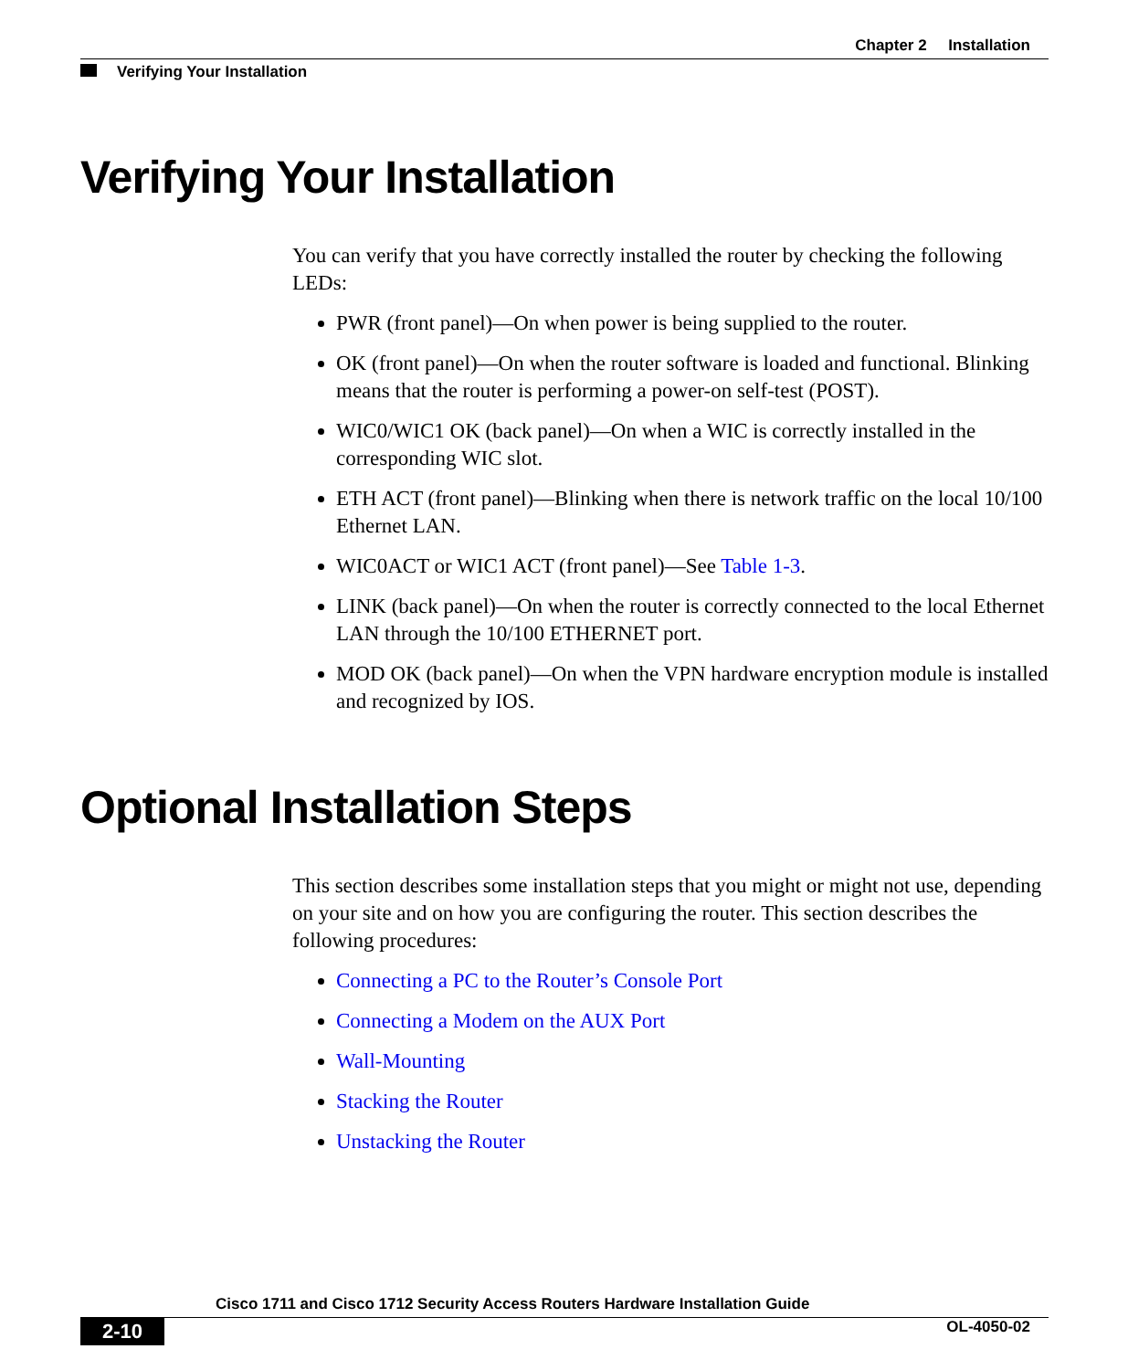Chapter 2 Installation
Verifying Your Installation
Verifying Your Installation
You can verify that you have correctly installed the router by checking the following LEDs:
PWR (front panel)—On when power is being supplied to the router.
OK (front panel)—On when the router software is loaded and functional. Blinking means that the router is performing a power-on self-test (POST).
WIC0/WIC1 OK (back panel)—On when a WIC is correctly installed in the corresponding WIC slot.
ETH ACT (front panel)—Blinking when there is network traffic on the local 10/100 Ethernet LAN.
WIC0ACT or WIC1 ACT (front panel)—See Table 1-3.
LINK (back panel)—On when the router is correctly connected to the local Ethernet LAN through the 10/100 ETHERNET port.
MOD OK (back panel)—On when the VPN hardware encryption module is installed and recognized by IOS.
Optional Installation Steps
This section describes some installation steps that you might or might not use, depending on your site and on how you are configuring the router. This section describes the following procedures:
Connecting a PC to the Router’s Console Port
Connecting a Modem on the AUX Port
Wall-Mounting
Stacking the Router
Unstacking the Router
Cisco 1711 and Cisco 1712 Security Access Routers Hardware Installation Guide
2-10 OL-4050-02